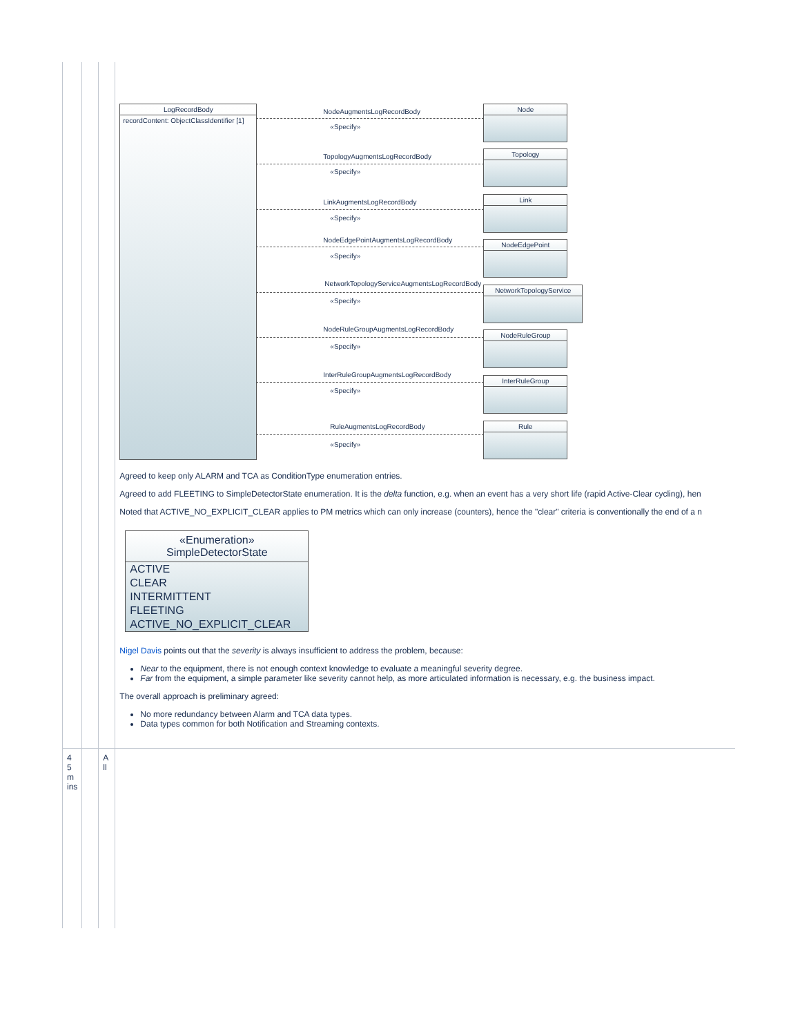| | | | LogRecordBody recordContent: ObjectClassIdentifier [1] NodeAugmentsLogRecordBody «Specify» Node TopologyAugmentsLogRecordBody «Specify» Topology LinkAugmentsLogRecordBody «Specify» Link NodeEdgePointAugmentsLogRecordBody «Specify» NodeEdgePoint NetworkTopologyServiceAugmentsLogRecordBody «Specify» NetworkTopologyService NodeRuleGroupAugmentsLogRecordBody «Specify» NodeRuleGroup InterRuleGroupAugmentsLogRecordBody «Specify» InterRuleGroup RuleAugmentsLogRecordBody «Specify» Rule Agreed to keep only ALARM and TCA as ConditionType enumeration entries. Agreed to add FLEETING to SimpleDetectorState enumeration. It is the delta function, e.g. when an event has a very short life (rapid Active-Clear cycling), hen Noted that ACTIVE_NO_EXPLICIT_CLEAR applies to PM metrics which can only increase (counters), hence the "clear" criteria is conventionally the end of a n «Enumeration» SimpleDetectorState ACTIVE CLEAR INTERMITTENT FLEETING ACTIVE_NO_EXPLICIT_CLEAR Nigel Davis points out that the severity is always insufficient to address the problem, because: Near to the equipment, there is not enough context knowledge to evaluate a meaningful severity degree. Far from the equipment, a simple parameter like severity cannot help, as more articulated information is necessary, e.g. the business impact. The overall approach is preliminary agreed: No more redundancy between Alarm and TCA data types. Data types common for both Notification and Streaming contexts. |
| 4 5 m ins | | A ll | |